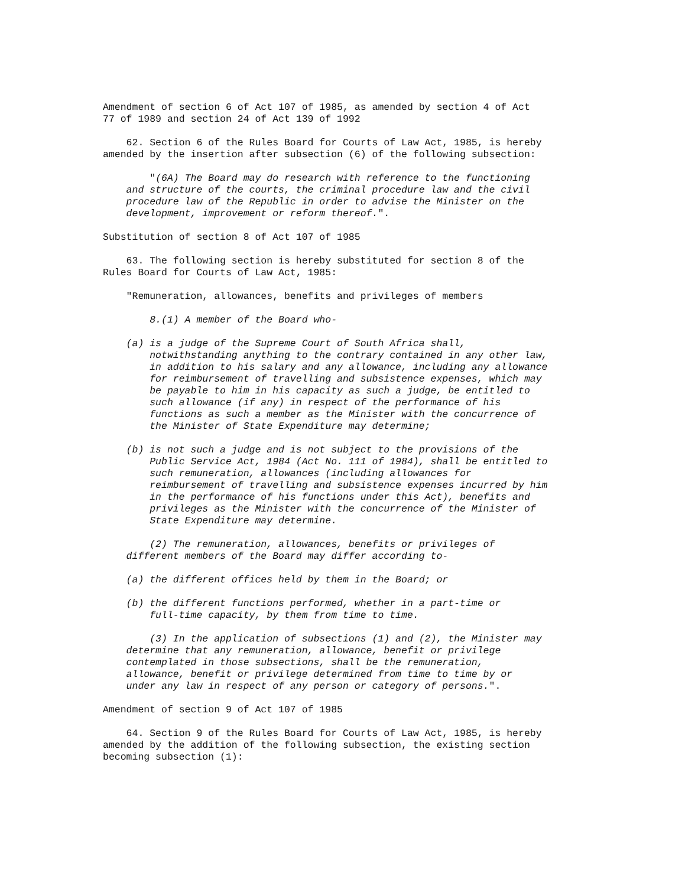Amendment of section 6 of Act 107 of 1985, as amended by section 4 of Act
77 of 1989 and section 24 of Act 139 of 1992

    62. Section 6 of the Rules Board for Courts of Law Act, 1985, is hereby
amended by the insertion after subsection (6) of the following subsection:

        "(6A) The Board may do research with reference to the functioning
    and structure of the courts, the criminal procedure law and the civil
    procedure law of the Republic in order to advise the Minister on the
    development, improvement or reform thereof.".

Substitution of section 8 of Act 107 of 1985

    63. The following section is hereby substituted for section 8 of the
Rules Board for Courts of Law Act, 1985:

    "Remuneration, allowances, benefits and privileges of members

        8.(1) A member of the Board who-

    (a) is a judge of the Supreme Court of South Africa shall,
        notwithstanding anything to the contrary contained in any other law,
        in addition to his salary and any allowance, including any allowance
        for reimbursement of travelling and subsistence expenses, which may
        be payable to him in his capacity as such a judge, be entitled to
        such allowance (if any) in respect of the performance of his
        functions as such a member as the Minister with the concurrence of
        the Minister of State Expenditure may determine;

    (b) is not such a judge and is not subject to the provisions of the
        Public Service Act, 1984 (Act No. 111 of 1984), shall be entitled to
        such remuneration, allowances (including allowances for
        reimbursement of travelling and subsistence expenses incurred by him
        in the performance of his functions under this Act), benefits and
        privileges as the Minister with the concurrence of the Minister of
        State Expenditure may determine.

        (2) The remuneration, allowances, benefits or privileges of
    different members of the Board may differ according to-

    (a) the different offices held by them in the Board; or

    (b) the different functions performed, whether in a part-time or
        full-time capacity, by them from time to time.

        (3) In the application of subsections (1) and (2), the Minister may
    determine that any remuneration, allowance, benefit or privilege
    contemplated in those subsections, shall be the remuneration,
    allowance, benefit or privilege determined from time to time by or
    under any law in respect of any person or category of persons.".

Amendment of section 9 of Act 107 of 1985

    64. Section 9 of the Rules Board for Courts of Law Act, 1985, is hereby
amended by the addition of the following subsection, the existing section
becoming subsection (1):